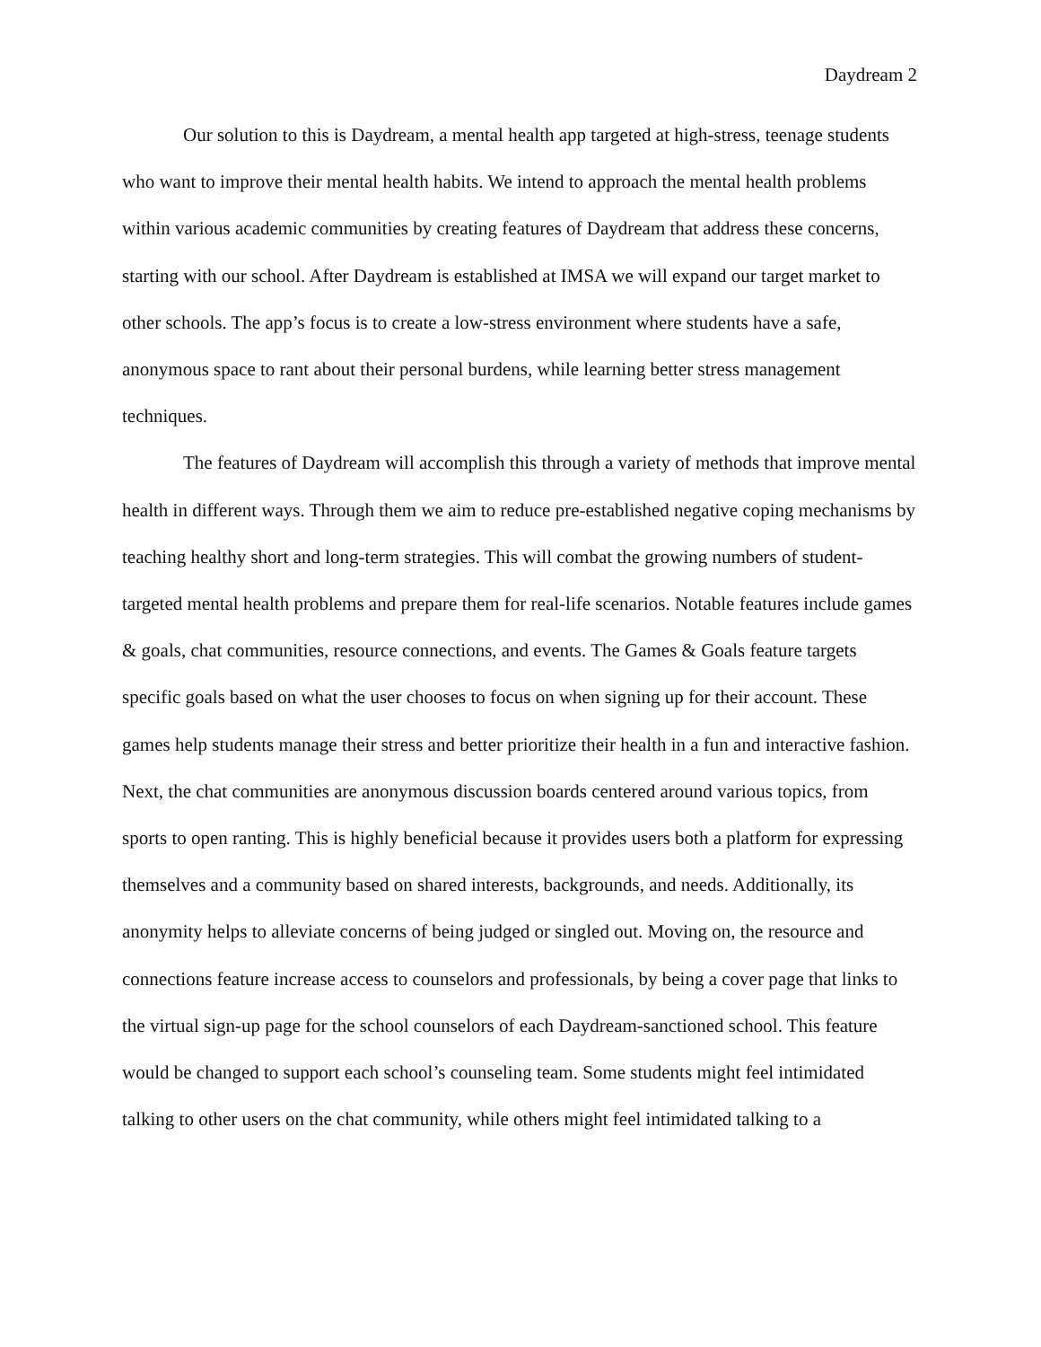Daydream 2
Our solution to this is Daydream, a mental health app targeted at high-stress, teenage students who want to improve their mental health habits. We intend to approach the mental health problems within various academic communities by creating features of Daydream that address these concerns, starting with our school. After Daydream is established at IMSA we will expand our target market to other schools. The app’s focus is to create a low-stress environment where students have a safe, anonymous space to rant about their personal burdens, while learning better stress management techniques.
The features of Daydream will accomplish this through a variety of methods that improve mental health in different ways. Through them we aim to reduce pre-established negative coping mechanisms by teaching healthy short and long-term strategies. This will combat the growing numbers of student-targeted mental health problems and prepare them for real-life scenarios. Notable features include games & goals, chat communities, resource connections, and events. The Games & Goals feature targets specific goals based on what the user chooses to focus on when signing up for their account. These games help students manage their stress and better prioritize their health in a fun and interactive fashion. Next, the chat communities are anonymous discussion boards centered around various topics, from sports to open ranting. This is highly beneficial because it provides users both a platform for expressing themselves and a community based on shared interests, backgrounds, and needs. Additionally, its anonymity helps to alleviate concerns of being judged or singled out. Moving on, the resource and connections feature increase access to counselors and professionals, by being a cover page that links to the virtual sign-up page for the school counselors of each Daydream-sanctioned school. This feature would be changed to support each school’s counseling team. Some students might feel intimidated talking to other users on the chat community, while others might feel intimidated talking to a